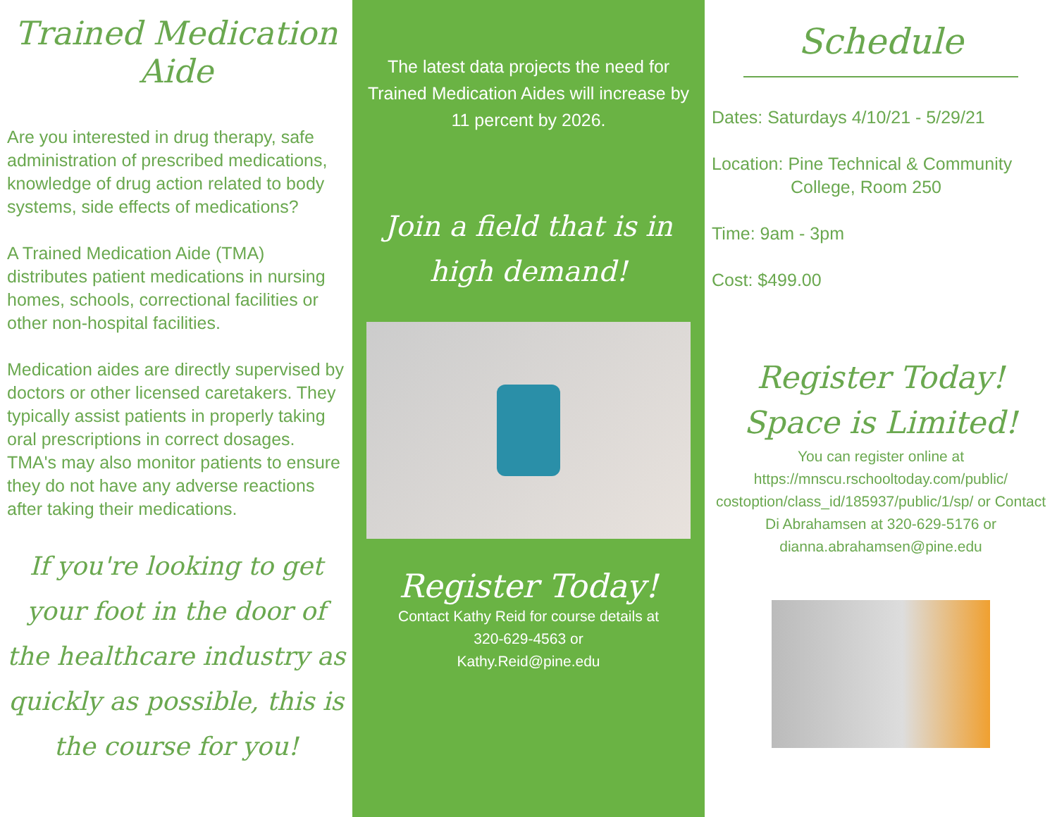Trained Medication Aide
Are you interested in drug therapy, safe administration of prescribed medications, knowledge of drug action related to body systems, side effects of medications?
A Trained Medication Aide (TMA) distributes patient medications in nursing homes, schools, correctional facilities or other non-hospital facilities.
Medication aides are directly supervised by doctors or other licensed caretakers. They typically assist patients in properly taking oral prescriptions in correct dosages. TMA's may also monitor patients to ensure they do not have any adverse reactions after taking their medications.
If you're looking to get your foot in the door of the healthcare industry as quickly as possible, this is the course for you!
The latest data projects the need for Trained Medication Aides will increase by 11 percent by 2026.
Join a field that is in high demand!
Register Today!
Contact Kathy Reid for course details at
320-629-4563 or
Kathy.Reid@pine.edu
Schedule
Dates: Saturdays 4/10/21 - 5/29/21
Location: Pine Technical & Community
College, Room 250
Time: 9am - 3pm
Cost: $499.00
Register Today! Space is Limited!
You can register online at https://mnscu.rschooltoday.com/public/ costoption/class_id/185937/public/1/sp/ or Contact Di Abrahamsen at 320-629-5176 or dianna.abrahamsen@pine.edu